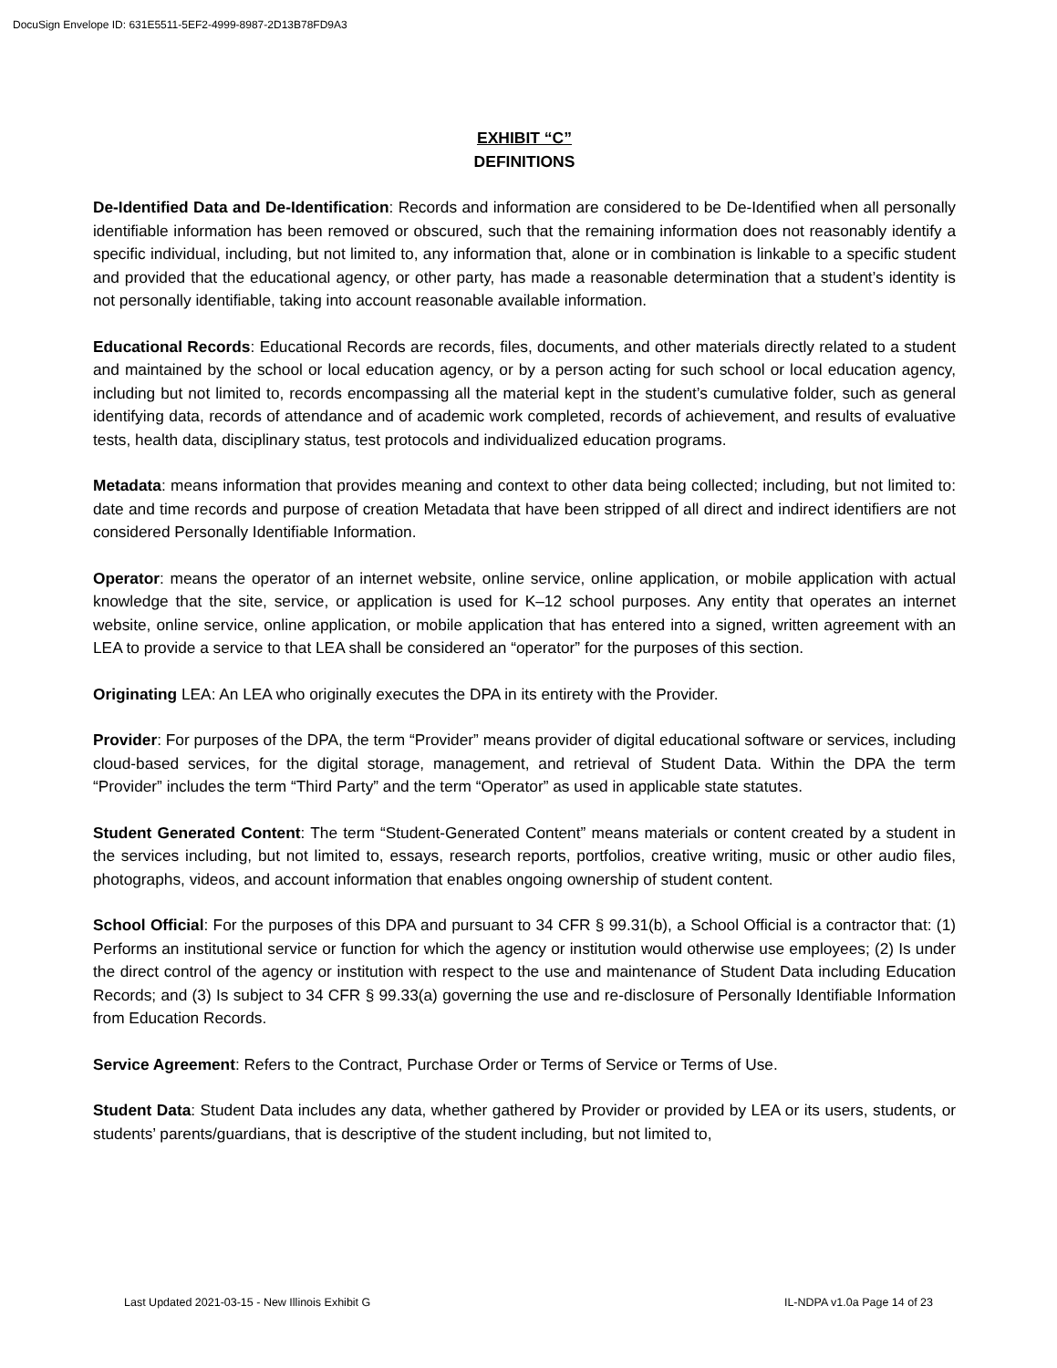DocuSign Envelope ID: 631E5511-5EF2-4999-8987-2D13B78FD9A3
EXHIBIT “C”
DEFINITIONS
De-Identified Data and De-Identification: Records and information are considered to be De-Identified when all personally identifiable information has been removed or obscured, such that the remaining information does not reasonably identify a specific individual, including, but not limited to, any information that, alone or in combination is linkable to a specific student and provided that the educational agency, or other party, has made a reasonable determination that a student’s identity is not personally identifiable, taking into account reasonable available information.
Educational Records: Educational Records are records, files, documents, and other materials directly related to a student and maintained by the school or local education agency, or by a person acting for such school or local education agency, including but not limited to, records encompassing all the material kept in the student’s cumulative folder, such as general identifying data, records of attendance and of academic work completed, records of achievement, and results of evaluative tests, health data, disciplinary status, test protocols and individualized education programs.
Metadata: means information that provides meaning and context to other data being collected; including, but not limited to: date and time records and purpose of creation Metadata that have been stripped of all direct and indirect identifiers are not considered Personally Identifiable Information.
Operator: means the operator of an internet website, online service, online application, or mobile application with actual knowledge that the site, service, or application is used for K–12 school purposes. Any entity that operates an internet website, online service, online application, or mobile application that has entered into a signed, written agreement with an LEA to provide a service to that LEA shall be considered an “operator” for the purposes of this section.
Originating LEA: An LEA who originally executes the DPA in its entirety with the Provider.
Provider: For purposes of the DPA, the term “Provider” means provider of digital educational software or services, including cloud-based services, for the digital storage, management, and retrieval of Student Data. Within the DPA the term “Provider” includes the term “Third Party” and the term “Operator” as used in applicable state statutes.
Student Generated Content: The term “Student-Generated Content” means materials or content created by a student in the services including, but not limited to, essays, research reports, portfolios, creative writing, music or other audio files, photographs, videos, and account information that enables ongoing ownership of student content.
School Official: For the purposes of this DPA and pursuant to 34 CFR § 99.31(b), a School Official is a contractor that: (1) Performs an institutional service or function for which the agency or institution would otherwise use employees; (2) Is under the direct control of the agency or institution with respect to the use and maintenance of Student Data including Education Records; and (3) Is subject to 34 CFR § 99.33(a) governing the use and re-disclosure of Personally Identifiable Information from Education Records.
Service Agreement: Refers to the Contract, Purchase Order or Terms of Service or Terms of Use.
Student Data: Student Data includes any data, whether gathered by Provider or provided by LEA or its users, students, or students’ parents/guardians, that is descriptive of the student including, but not limited to,
Last Updated 2021-03-15 - New Illinois Exhibit G IL-NDPA v1.0a Page 14 of 23